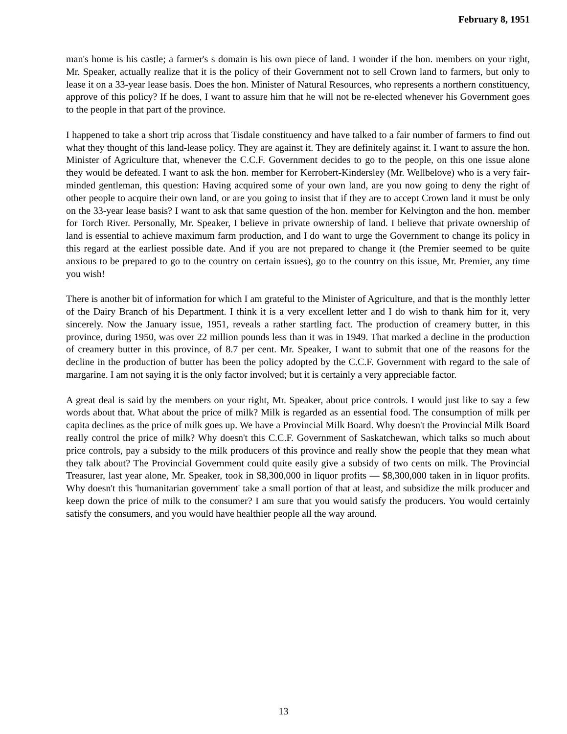February 8, 1951
man's home is his castle; a farmer's s domain is his own piece of land. I wonder if the hon. members on your right, Mr. Speaker, actually realize that it is the policy of their Government not to sell Crown land to farmers, but only to lease it on a 33-year lease basis. Does the hon. Minister of Natural Resources, who represents a northern constituency, approve of this policy? If he does, I want to assure him that he will not be re-elected whenever his Government goes to the people in that part of the province.
I happened to take a short trip across that Tisdale constituency and have talked to a fair number of farmers to find out what they thought of this land-lease policy. They are against it. They are definitely against it. I want to assure the hon. Minister of Agriculture that, whenever the C.C.F. Government decides to go to the people, on this one issue alone they would be defeated. I want to ask the hon. member for Kerrobert-Kindersley (Mr. Wellbelove) who is a very fair-minded gentleman, this question: Having acquired some of your own land, are you now going to deny the right of other people to acquire their own land, or are you going to insist that if they are to accept Crown land it must be only on the 33-year lease basis? I want to ask that same question of the hon. member for Kelvington and the hon. member for Torch River. Personally, Mr. Speaker, I believe in private ownership of land. I believe that private ownership of land is essential to achieve maximum farm production, and I do want to urge the Government to change its policy in this regard at the earliest possible date. And if you are not prepared to change it (the Premier seemed to be quite anxious to be prepared to go to the country on certain issues), go to the country on this issue, Mr. Premier, any time you wish!
There is another bit of information for which I am grateful to the Minister of Agriculture, and that is the monthly letter of the Dairy Branch of his Department. I think it is a very excellent letter and I do wish to thank him for it, very sincerely. Now the January issue, 1951, reveals a rather startling fact. The production of creamery butter, in this province, during 1950, was over 22 million pounds less than it was in 1949. That marked a decline in the production of creamery butter in this province, of 8.7 per cent. Mr. Speaker, I want to submit that one of the reasons for the decline in the production of butter has been the policy adopted by the C.C.F. Government with regard to the sale of margarine. I am not saying it is the only factor involved; but it is certainly a very appreciable factor.
A great deal is said by the members on your right, Mr. Speaker, about price controls. I would just like to say a few words about that. What about the price of milk? Milk is regarded as an essential food. The consumption of milk per capita declines as the price of milk goes up. We have a Provincial Milk Board. Why doesn't the Provincial Milk Board really control the price of milk? Why doesn't this C.C.F. Government of Saskatchewan, which talks so much about price controls, pay a subsidy to the milk producers of this province and really show the people that they mean what they talk about? The Provincial Government could quite easily give a subsidy of two cents on milk. The Provincial Treasurer, last year alone, Mr. Speaker, took in $8,300,000 in liquor profits — $8,300,000 taken in in liquor profits. Why doesn't this 'humanitarian government' take a small portion of that at least, and subsidize the milk producer and keep down the price of milk to the consumer? I am sure that you would satisfy the producers. You would certainly satisfy the consumers, and you would have healthier people all the way around.
13